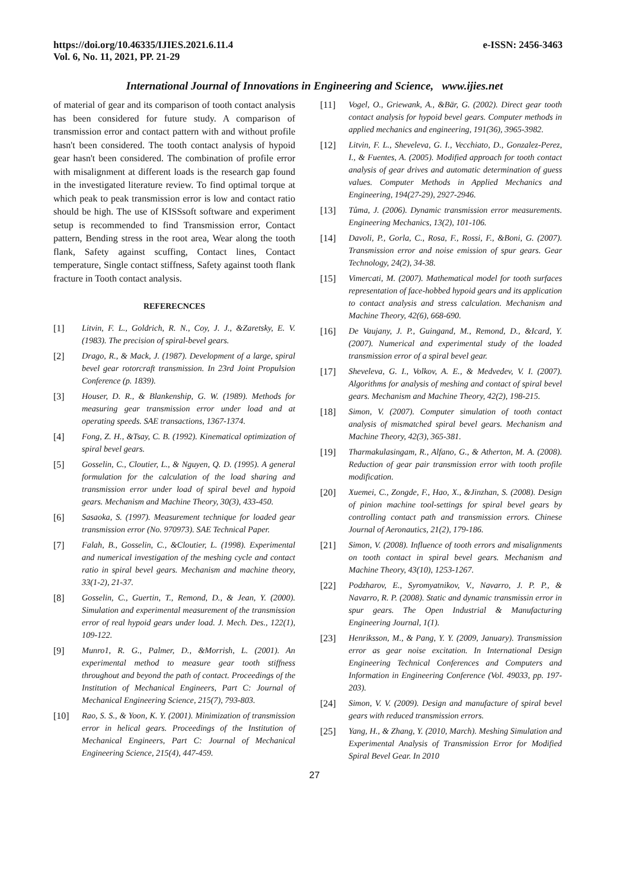https://doi.org/10.46335/IJIES.2021.6.11.4
Vol. 6, No. 11, 2021, PP. 21-29
e-ISSN: 2456-3463
International Journal of Innovations in Engineering and Science, www.ijies.net
of material of gear and its comparison of tooth contact analysis has been considered for future study. A comparison of transmission error and contact pattern with and without profile hasn't been considered. The tooth contact analysis of hypoid gear hasn't been considered. The combination of profile error with misalignment at different loads is the research gap found in the investigated literature review. To find optimal torque at which peak to peak transmission error is low and contact ratio should be high. The use of KISSsoft software and experiment setup is recommended to find Transmission error, Contact pattern, Bending stress in the root area, Wear along the tooth flank, Safety against scuffing, Contact lines, Contact temperature, Single contact stiffness, Safety against tooth flank fracture in Tooth contact analysis.
REFERECNCES
[1] Litvin, F. L., Goldrich, R. N., Coy, J. J., &Zaretsky, E. V. (1983). The precision of spiral-bevel gears.
[2] Drago, R., & Mack, J. (1987). Development of a large, spiral bevel gear rotorcraft transmission. In 23rd Joint Propulsion Conference (p. 1839).
[3] Houser, D. R., & Blankenship, G. W. (1989). Methods for measuring gear transmission error under load and at operating speeds. SAE transactions, 1367-1374.
[4] Fong, Z. H., &Tsay, C. B. (1992). Kinematical optimization of spiral bevel gears.
[5] Gosselin, C., Cloutier, L., & Nguyen, Q. D. (1995). A general formulation for the calculation of the load sharing and transmission error under load of spiral bevel and hypoid gears. Mechanism and Machine Theory, 30(3), 433-450.
[6] Sasaoka, S. (1997). Measurement technique for loaded gear transmission error (No. 970973). SAE Technical Paper.
[7] Falah, B., Gosselin, C., &Cloutier, L. (1998). Experimental and numerical investigation of the meshing cycle and contact ratio in spiral bevel gears. Mechanism and machine theory, 33(1-2), 21-37.
[8] Gosselin, C., Guertin, T., Remond, D., & Jean, Y. (2000). Simulation and experimental measurement of the transmission error of real hypoid gears under load. J. Mech. Des., 122(1), 109-122.
[9] Munro1, R. G., Palmer, D., &Morrish, L. (2001). An experimental method to measure gear tooth stiffness throughout and beyond the path of contact. Proceedings of the Institution of Mechanical Engineers, Part C: Journal of Mechanical Engineering Science, 215(7), 793-803.
[10] Rao, S. S., & Yoon, K. Y. (2001). Minimization of transmission error in helical gears. Proceedings of the Institution of Mechanical Engineers, Part C: Journal of Mechanical Engineering Science, 215(4), 447-459.
[11] Vogel, O., Griewank, A., &Bär, G. (2002). Direct gear tooth contact analysis for hypoid bevel gears. Computer methods in applied mechanics and engineering, 191(36), 3965-3982.
[12] Litvin, F. L., Sheveleva, G. I., Vecchiato, D., Gonzalez-Perez, I., & Fuentes, A. (2005). Modified approach for tooth contact analysis of gear drives and automatic determination of guess values. Computer Methods in Applied Mechanics and Engineering, 194(27-29), 2927-2946.
[13] Tůma, J. (2006). Dynamic transmission error measurements. Engineering Mechanics, 13(2), 101-106.
[14] Davoli, P., Gorla, C., Rosa, F., Rossi, F., &Boni, G. (2007). Transmission error and noise emission of spur gears. Gear Technology, 24(2), 34-38.
[15] Vimercati, M. (2007). Mathematical model for tooth surfaces representation of face-hobbed hypoid gears and its application to contact analysis and stress calculation. Mechanism and Machine Theory, 42(6), 668-690.
[16] De Vaujany, J. P., Guingand, M., Remond, D., &Icard, Y. (2007). Numerical and experimental study of the loaded transmission error of a spiral bevel gear.
[17] Sheveleva, G. I., Volkov, A. E., & Medvedev, V. I. (2007). Algorithms for analysis of meshing and contact of spiral bevel gears. Mechanism and Machine Theory, 42(2), 198-215.
[18] Simon, V. (2007). Computer simulation of tooth contact analysis of mismatched spiral bevel gears. Mechanism and Machine Theory, 42(3), 365-381.
[19] Tharmakulasingam, R., Alfano, G., & Atherton, M. A. (2008). Reduction of gear pair transmission error with tooth profile modification.
[20] Xuemei, C., Zongde, F., Hao, X., &Jinzhan, S. (2008). Design of pinion machine tool-settings for spiral bevel gears by controlling contact path and transmission errors. Chinese Journal of Aeronautics, 21(2), 179-186.
[21] Simon, V. (2008). Influence of tooth errors and misalignments on tooth contact in spiral bevel gears. Mechanism and Machine Theory, 43(10), 1253-1267.
[22] Podzharov, E., Syromyatnikov, V., Navarro, J. P. P., & Navarro, R. P. (2008). Static and dynamic transmissin error in spur gears. The Open Industrial & Manufacturing Engineering Journal, 1(1).
[23] Henriksson, M., & Pang, Y. Y. (2009, January). Transmission error as gear noise excitation. In International Design Engineering Technical Conferences and Computers and Information in Engineering Conference (Vol. 49033, pp. 197-203).
[24] Simon, V. V. (2009). Design and manufacture of spiral bevel gears with reduced transmission errors.
[25] Yang, H., & Zhang, Y. (2010, March). Meshing Simulation and Experimental Analysis of Transmission Error for Modified Spiral Bevel Gear. In 2010
27